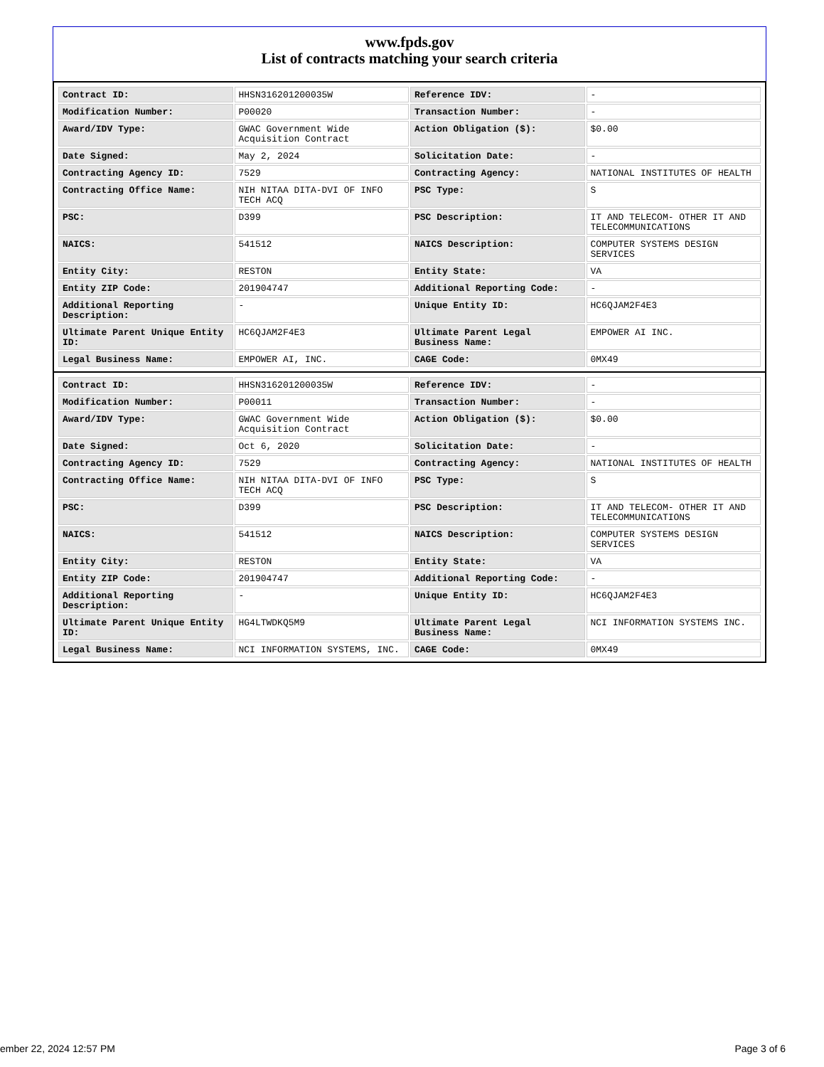www.fpds.gov
List of contracts matching your search criteria
| Contract ID: | HHSN316201200035W | Reference IDV: | - |
| Modification Number: | P00020 | Transaction Number: | - |
| Award/IDV Type: | GWAC Government Wide Acquisition Contract | Action Obligation ($): | $0.00 |
| Date Signed: | May 2, 2024 | Solicitation Date: | - |
| Contracting Agency ID: | 7529 | Contracting Agency: | NATIONAL INSTITUTES OF HEALTH |
| Contracting Office Name: | NIH NITAA DITA-DVI OF INFO TECH ACQ | PSC Type: | S |
| PSC: | D399 | PSC Description: | IT AND TELECOM- OTHER IT AND TELECOMMUNICATIONS |
| NAICS: | 541512 | NAICS Description: | COMPUTER SYSTEMS DESIGN SERVICES |
| Entity City: | RESTON | Entity State: | VA |
| Entity ZIP Code: | 201904747 | Additional Reporting Code: | - |
| Additional Reporting Description: | - | Unique Entity ID: | HC6QJAM2F4E3 |
| Ultimate Parent Unique Entity ID: | HC6QJAM2F4E3 | Ultimate Parent Legal Business Name: | EMPOWER AI INC. |
| Legal Business Name: | EMPOWER AI, INC. | CAGE Code: | 0MX49 |
| Contract ID: | HHSN316201200035W | Reference IDV: | - |
| Modification Number: | P00011 | Transaction Number: | - |
| Award/IDV Type: | GWAC Government Wide Acquisition Contract | Action Obligation ($): | $0.00 |
| Date Signed: | Oct 6, 2020 | Solicitation Date: | - |
| Contracting Agency ID: | 7529 | Contracting Agency: | NATIONAL INSTITUTES OF HEALTH |
| Contracting Office Name: | NIH NITAA DITA-DVI OF INFO TECH ACQ | PSC Type: | S |
| PSC: | D399 | PSC Description: | IT AND TELECOM- OTHER IT AND TELECOMMUNICATIONS |
| NAICS: | 541512 | NAICS Description: | COMPUTER SYSTEMS DESIGN SERVICES |
| Entity City: | RESTON | Entity State: | VA |
| Entity ZIP Code: | 201904747 | Additional Reporting Code: | - |
| Additional Reporting Description: | - | Unique Entity ID: | HC6QJAM2F4E3 |
| Ultimate Parent Unique Entity ID: | HG4LTWDKQ5M9 | Ultimate Parent Legal Business Name: | NCI INFORMATION SYSTEMS INC. |
| Legal Business Name: | NCI INFORMATION SYSTEMS, INC. | CAGE Code: | 0MX49 |
ember 22, 2024 12:57 PM Page 3 of 6